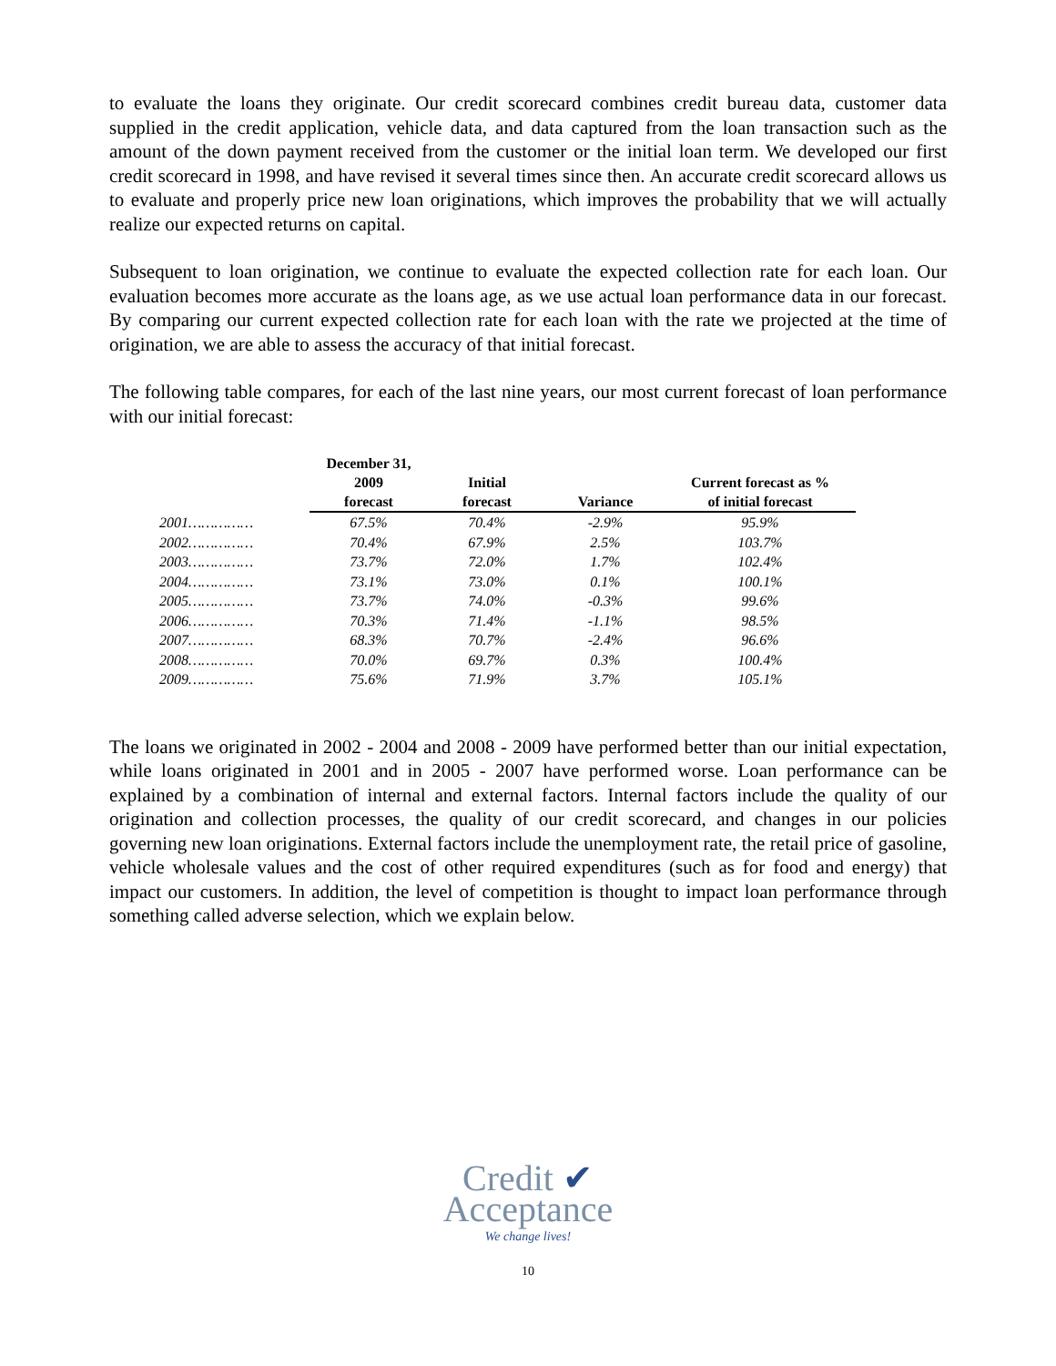to evaluate the loans they originate. Our credit scorecard combines credit bureau data, customer data supplied in the credit application, vehicle data, and data captured from the loan transaction such as the amount of the down payment received from the customer or the initial loan term. We developed our first credit scorecard in 1998, and have revised it several times since then. An accurate credit scorecard allows us to evaluate and properly price new loan originations, which improves the probability that we will actually realize our expected returns on capital.
Subsequent to loan origination, we continue to evaluate the expected collection rate for each loan. Our evaluation becomes more accurate as the loans age, as we use actual loan performance data in our forecast. By comparing our current expected collection rate for each loan with the rate we projected at the time of origination, we are able to assess the accuracy of that initial forecast.
The following table compares, for each of the last nine years, our most current forecast of loan performance with our initial forecast:
| | December 31, 2009 forecast | Initial forecast | Variance | Current forecast as % of initial forecast |
| --- | --- | --- | --- | --- |
| 2001…………… | 67.5% | 70.4% | -2.9% | 95.9% |
| 2002…………… | 70.4% | 67.9% | 2.5% | 103.7% |
| 2003…………… | 73.7% | 72.0% | 1.7% | 102.4% |
| 2004…………… | 73.1% | 73.0% | 0.1% | 100.1% |
| 2005…………… | 73.7% | 74.0% | -0.3% | 99.6% |
| 2006…………… | 70.3% | 71.4% | -1.1% | 98.5% |
| 2007…………… | 68.3% | 70.7% | -2.4% | 96.6% |
| 2008…………… | 70.0% | 69.7% | 0.3% | 100.4% |
| 2009…………… | 75.6% | 71.9% | 3.7% | 105.1% |
The loans we originated in 2002 - 2004 and 2008 - 2009 have performed better than our initial expectation, while loans originated in 2001 and in 2005 - 2007 have performed worse. Loan performance can be explained by a combination of internal and external factors. Internal factors include the quality of our origination and collection processes, the quality of our credit scorecard, and changes in our policies governing new loan originations. External factors include the unemployment rate, the retail price of gasoline, vehicle wholesale values and the cost of other required expenditures (such as for food and energy) that impact our customers. In addition, the level of competition is thought to impact loan performance through something called adverse selection, which we explain below.
Credit ✔
Acceptance
We change lives!
10